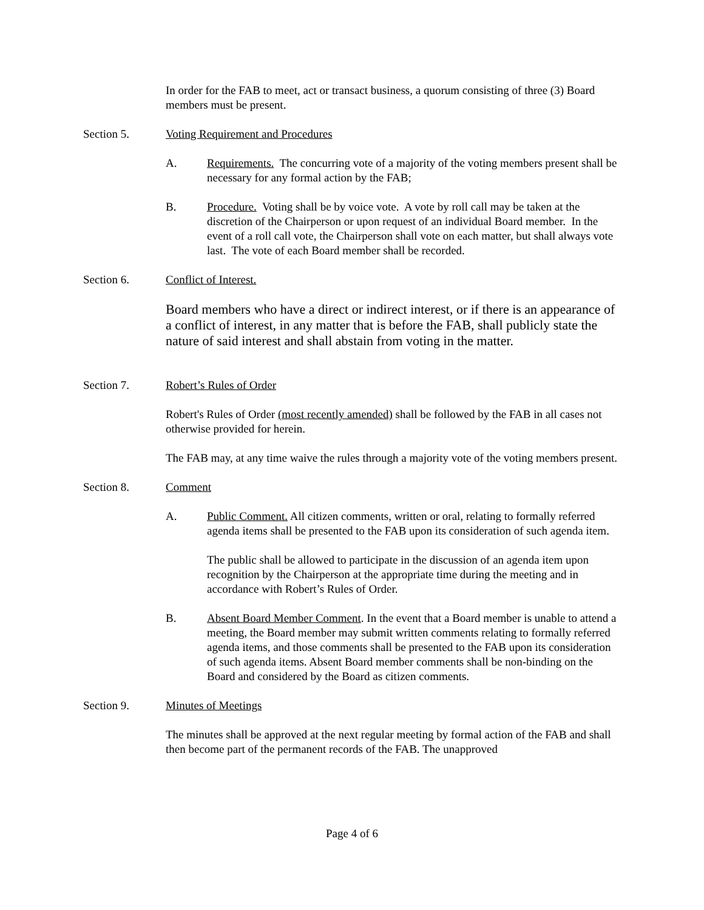In order for the FAB to meet, act or transact business, a quorum consisting of three (3) Board members must be present.
Section 5. Voting Requirement and Procedures
A. Requirements. The concurring vote of a majority of the voting members present shall be necessary for any formal action by the FAB;
B. Procedure. Voting shall be by voice vote. A vote by roll call may be taken at the discretion of the Chairperson or upon request of an individual Board member. In the event of a roll call vote, the Chairperson shall vote on each matter, but shall always vote last. The vote of each Board member shall be recorded.
Section 6. Conflict of Interest.
Board members who have a direct or indirect interest, or if there is an appearance of a conflict of interest, in any matter that is before the FAB, shall publicly state the nature of said interest and shall abstain from voting in the matter.
Section 7. Robert’s Rules of Order
Robert's Rules of Order (most recently amended) shall be followed by the FAB in all cases not otherwise provided for herein.
The FAB may, at any time waive the rules through a majority vote of the voting members present.
Section 8. Comment
A. Public Comment. All citizen comments, written or oral, relating to formally referred agenda items shall be presented to the FAB upon its consideration of such agenda item.
The public shall be allowed to participate in the discussion of an agenda item upon recognition by the Chairperson at the appropriate time during the meeting and in accordance with Robert’s Rules of Order.
B. Absent Board Member Comment. In the event that a Board member is unable to attend a meeting, the Board member may submit written comments relating to formally referred agenda items, and those comments shall be presented to the FAB upon its consideration of such agenda items. Absent Board member comments shall be non-binding on the Board and considered by the Board as citizen comments.
Section 9. Minutes of Meetings
The minutes shall be approved at the next regular meeting by formal action of the FAB and shall then become part of the permanent records of the FAB. The unapproved
Page 4 of 6